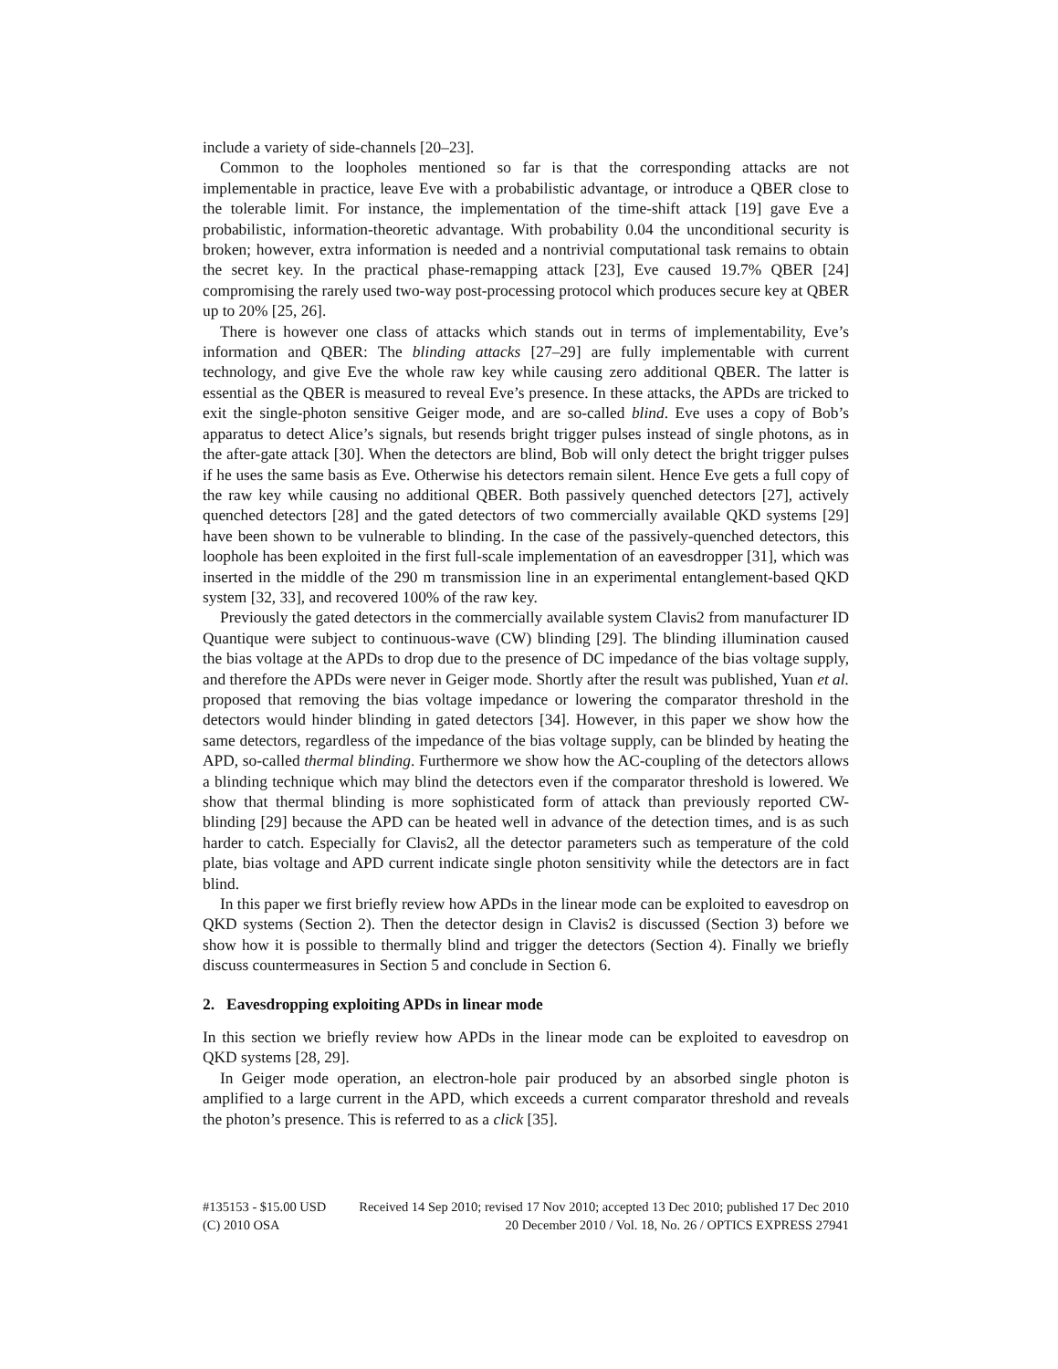include a variety of side-channels [20–23].
Common to the loopholes mentioned so far is that the corresponding attacks are not implementable in practice, leave Eve with a probabilistic advantage, or introduce a QBER close to the tolerable limit. For instance, the implementation of the time-shift attack [19] gave Eve a probabilistic, information-theoretic advantage. With probability 0.04 the unconditional security is broken; however, extra information is needed and a nontrivial computational task remains to obtain the secret key. In the practical phase-remapping attack [23], Eve caused 19.7% QBER [24] compromising the rarely used two-way post-processing protocol which produces secure key at QBER up to 20% [25, 26].
There is however one class of attacks which stands out in terms of implementability, Eve’s information and QBER: The blinding attacks [27–29] are fully implementable with current technology, and give Eve the whole raw key while causing zero additional QBER. The latter is essential as the QBER is measured to reveal Eve’s presence. In these attacks, the APDs are tricked to exit the single-photon sensitive Geiger mode, and are so-called blind. Eve uses a copy of Bob’s apparatus to detect Alice’s signals, but resends bright trigger pulses instead of single photons, as in the after-gate attack [30]. When the detectors are blind, Bob will only detect the bright trigger pulses if he uses the same basis as Eve. Otherwise his detectors remain silent. Hence Eve gets a full copy of the raw key while causing no additional QBER. Both passively quenched detectors [27], actively quenched detectors [28] and the gated detectors of two commercially available QKD systems [29] have been shown to be vulnerable to blinding. In the case of the passively-quenched detectors, this loophole has been exploited in the first full-scale implementation of an eavesdropper [31], which was inserted in the middle of the 290 m transmission line in an experimental entanglement-based QKD system [32, 33], and recovered 100% of the raw key.
Previously the gated detectors in the commercially available system Clavis2 from manufacturer ID Quantique were subject to continuous-wave (CW) blinding [29]. The blinding illumination caused the bias voltage at the APDs to drop due to the presence of DC impedance of the bias voltage supply, and therefore the APDs were never in Geiger mode. Shortly after the result was published, Yuan et al. proposed that removing the bias voltage impedance or lowering the comparator threshold in the detectors would hinder blinding in gated detectors [34]. However, in this paper we show how the same detectors, regardless of the impedance of the bias voltage supply, can be blinded by heating the APD, so-called thermal blinding. Furthermore we show how the AC-coupling of the detectors allows a blinding technique which may blind the detectors even if the comparator threshold is lowered. We show that thermal blinding is more sophisticated form of attack than previously reported CW-blinding [29] because the APD can be heated well in advance of the detection times, and is as such harder to catch. Especially for Clavis2, all the detector parameters such as temperature of the cold plate, bias voltage and APD current indicate single photon sensitivity while the detectors are in fact blind.
In this paper we first briefly review how APDs in the linear mode can be exploited to eavesdrop on QKD systems (Section 2). Then the detector design in Clavis2 is discussed (Section 3) before we show how it is possible to thermally blind and trigger the detectors (Section 4). Finally we briefly discuss countermeasures in Section 5 and conclude in Section 6.
2. Eavesdropping exploiting APDs in linear mode
In this section we briefly review how APDs in the linear mode can be exploited to eavesdrop on QKD systems [28, 29].
In Geiger mode operation, an electron-hole pair produced by an absorbed single photon is amplified to a large current in the APD, which exceeds a current comparator threshold and reveals the photon’s presence. This is referred to as a click [35].
#135153 - $15.00 USD Received 14 Sep 2010; revised 17 Nov 2010; accepted 13 Dec 2010; published 17 Dec 2010
(C) 2010 OSA 20 December 2010 / Vol. 18, No. 26 / OPTICS EXPRESS 27941